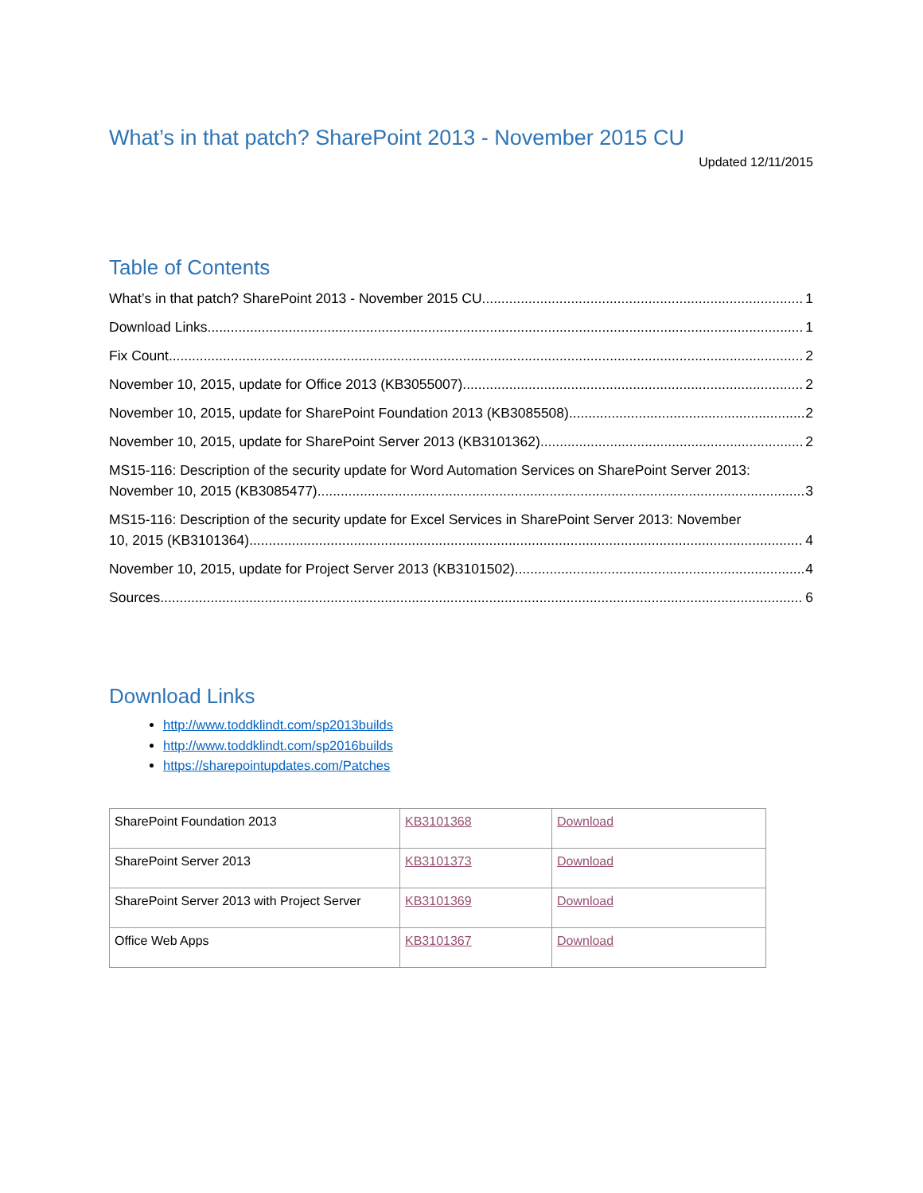What’s in that patch? SharePoint 2013 - November 2015 CU
Updated 12/11/2015
Table of Contents
What’s in that patch? SharePoint 2013 - November 2015 CU 1
Download Links 1
Fix Count 2
November 10, 2015, update for Office 2013 (KB3055007) 2
November 10, 2015, update for SharePoint Foundation 2013 (KB3085508) 2
November 10, 2015, update for SharePoint Server 2013 (KB3101362) 2
MS15-116: Description of the security update for Word Automation Services on SharePoint Server 2013:
November 10, 2015 (KB3085477) 3
MS15-116: Description of the security update for Excel Services in SharePoint Server 2013: November
10, 2015 (KB3101364) 4
November 10, 2015, update for Project Server 2013 (KB3101502) 4
Sources 6
Download Links
http://www.toddklindt.com/sp2013builds
http://www.toddklindt.com/sp2016builds
https://sharepointupdates.com/Patches
| SharePoint Foundation 2013 | KB3101368 | Download |
| SharePoint Server 2013 | KB3101373 | Download |
| SharePoint Server 2013 with Project Server | KB3101369 | Download |
| Office Web Apps | KB3101367 | Download |